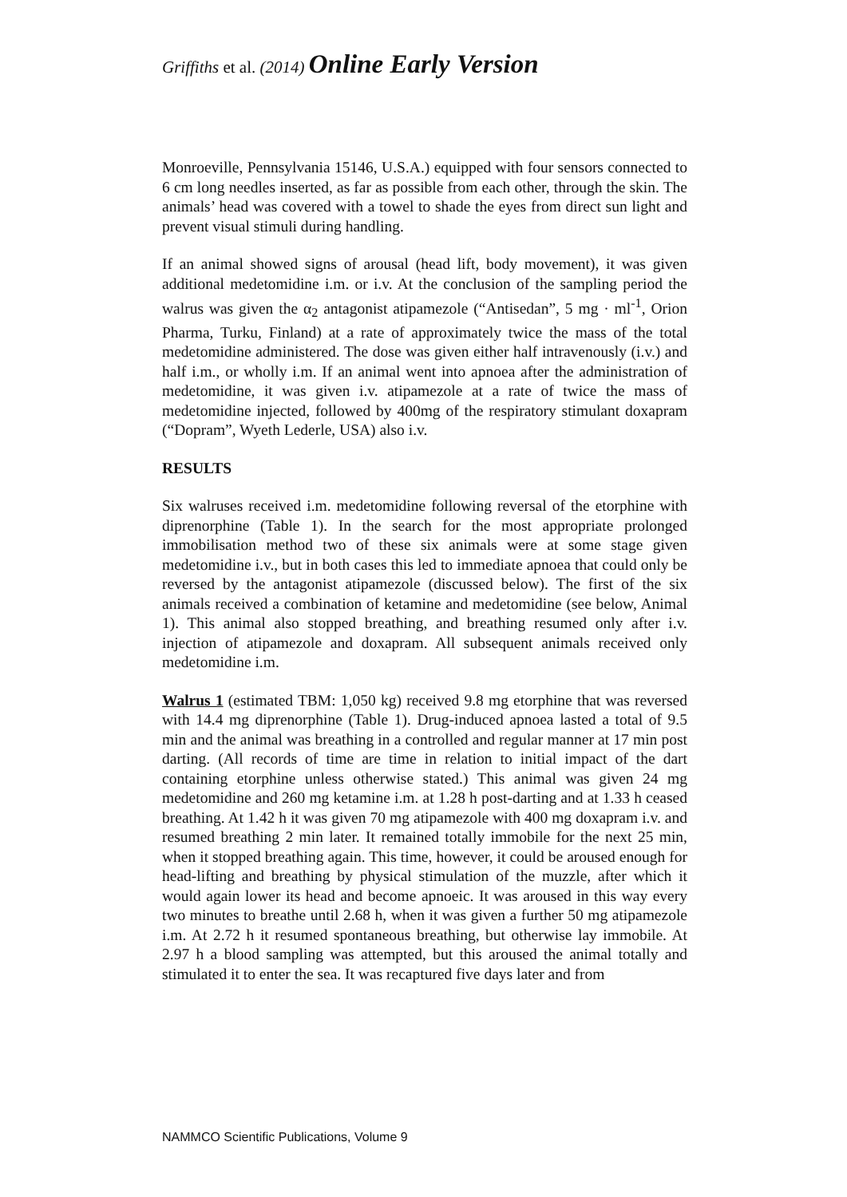Griffiths et al. (2014) Online Early Version
Monroeville, Pennsylvania 15146, U.S.A.) equipped with four sensors connected to 6 cm long needles inserted, as far as possible from each other, through the skin. The animals’ head was covered with a towel to shade the eyes from direct sun light and prevent visual stimuli during handling.
If an animal showed signs of arousal (head lift, body movement), it was given additional medetomidine i.m. or i.v. At the conclusion of the sampling period the walrus was given the α<sub>2</sub> antagonist atipamezole (“Antisedan”, 5 mg · ml<sup>-1</sup>, Orion Pharma, Turku, Finland) at a rate of approximately twice the mass of the total medetomidine administered. The dose was given either half intravenously (i.v.) and half i.m., or wholly i.m. If an animal went into apnoea after the administration of medetomidine, it was given i.v. atipamezole at a rate of twice the mass of medetomidine injected, followed by 400mg of the respiratory stimulant doxapram (“Dopram”, Wyeth Lederle, USA) also i.v.
RESULTS
Six walruses received i.m. medetomidine following reversal of the etorphine with diprenorphine (Table 1). In the search for the most appropriate prolonged immobilisation method two of these six animals were at some stage given medetomidine i.v., but in both cases this led to immediate apnoea that could only be reversed by the antagonist atipamezole (discussed below). The first of the six animals received a combination of ketamine and medetomidine (see below, Animal 1). This animal also stopped breathing, and breathing resumed only after i.v. injection of atipamezole and doxapram. All subsequent animals received only medetomidine i.m.
Walrus 1 (estimated TBM: 1,050 kg) received 9.8 mg etorphine that was reversed with 14.4 mg diprenorphine (Table 1). Drug-induced apnoea lasted a total of 9.5 min and the animal was breathing in a controlled and regular manner at 17 min post darting. (All records of time are time in relation to initial impact of the dart containing etorphine unless otherwise stated.) This animal was given 24 mg medetomidine and 260 mg ketamine i.m. at 1.28 h post-darting and at 1.33 h ceased breathing. At 1.42 h it was given 70 mg atipamezole with 400 mg doxapram i.v. and resumed breathing 2 min later. It remained totally immobile for the next 25 min, when it stopped breathing again. This time, however, it could be aroused enough for head-lifting and breathing by physical stimulation of the muzzle, after which it would again lower its head and become apnoeic. It was aroused in this way every two minutes to breathe until 2.68 h, when it was given a further 50 mg atipamezole i.m. At 2.72 h it resumed spontaneous breathing, but otherwise lay immobile. At 2.97 h a blood sampling was attempted, but this aroused the animal totally and stimulated it to enter the sea. It was recaptured five days later and from
NAMMCO Scientific Publications, Volume 9